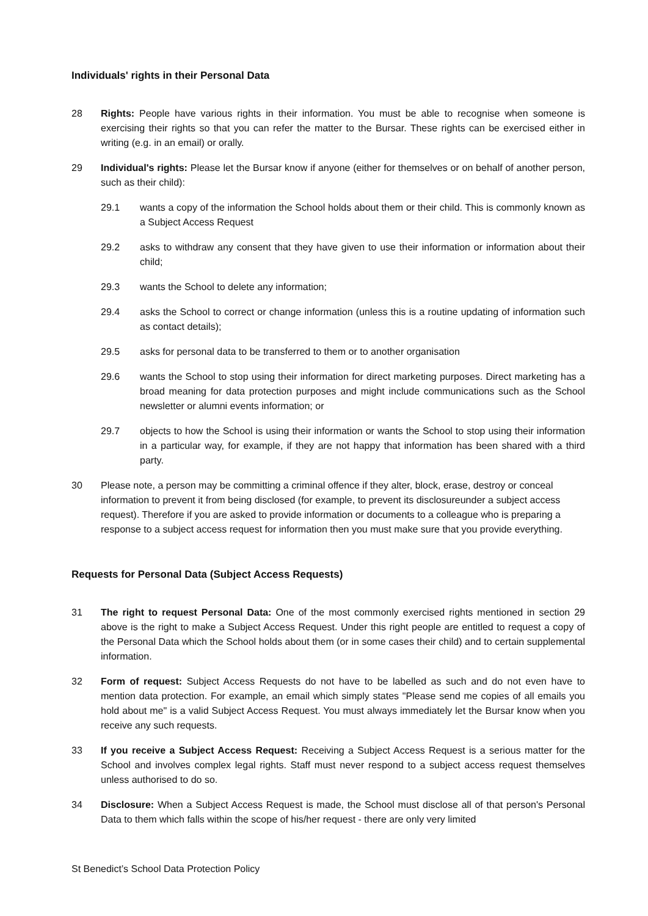Individuals' rights in their Personal Data
28 Rights: People have various rights in their information. You must be able to recognise when someone is exercising their rights so that you can refer the matter to the Bursar. These rights can be exercised either in writing (e.g. in an email) or orally.
29 Individual's rights: Please let the Bursar know if anyone (either for themselves or on behalf of another person, such as their child):
29.1 wants a copy of the information the School holds about them or their child. This is commonly known as a Subject Access Request
29.2 asks to withdraw any consent that they have given to use their information or information about their child;
29.3 wants the School to delete any information;
29.4 asks the School to correct or change information (unless this is a routine updating of information such as contact details);
29.5 asks for personal data to be transferred to them or to another organisation
29.6 wants the School to stop using their information for direct marketing purposes. Direct marketing has a broad meaning for data protection purposes and might include communications such as the School newsletter or alumni events information; or
29.7 objects to how the School is using their information or wants the School to stop using their information in a particular way, for example, if they are not happy that information has been shared with a third party.
30 Please note, a person may be committing a criminal offence if they alter, block, erase, destroy or conceal information to prevent it from being disclosed (for example, to prevent its disclosureunder a subject access request). Therefore if you are asked to provide information or documents to a colleague who is preparing a response to a subject access request for information then you must make sure that you provide everything.
Requests for Personal Data (Subject Access Requests)
31 The right to request Personal Data: One of the most commonly exercised rights mentioned in section 29 above is the right to make a Subject Access Request. Under this right people are entitled to request a copy of the Personal Data which the School holds about them (or in some cases their child) and to certain supplemental information.
32 Form of request: Subject Access Requests do not have to be labelled as such and do not even have to mention data protection. For example, an email which simply states "Please send me copies of all emails you hold about me" is a valid Subject Access Request. You must always immediately let the Bursar know when you receive any such requests.
33 If you receive a Subject Access Request: Receiving a Subject Access Request is a serious matter for the School and involves complex legal rights. Staff must never respond to a subject access request themselves unless authorised to do so.
34 Disclosure: When a Subject Access Request is made, the School must disclose all of that person's Personal Data to them which falls within the scope of his/her request - there are only very limited
St Benedict’s School Data Protection Policy